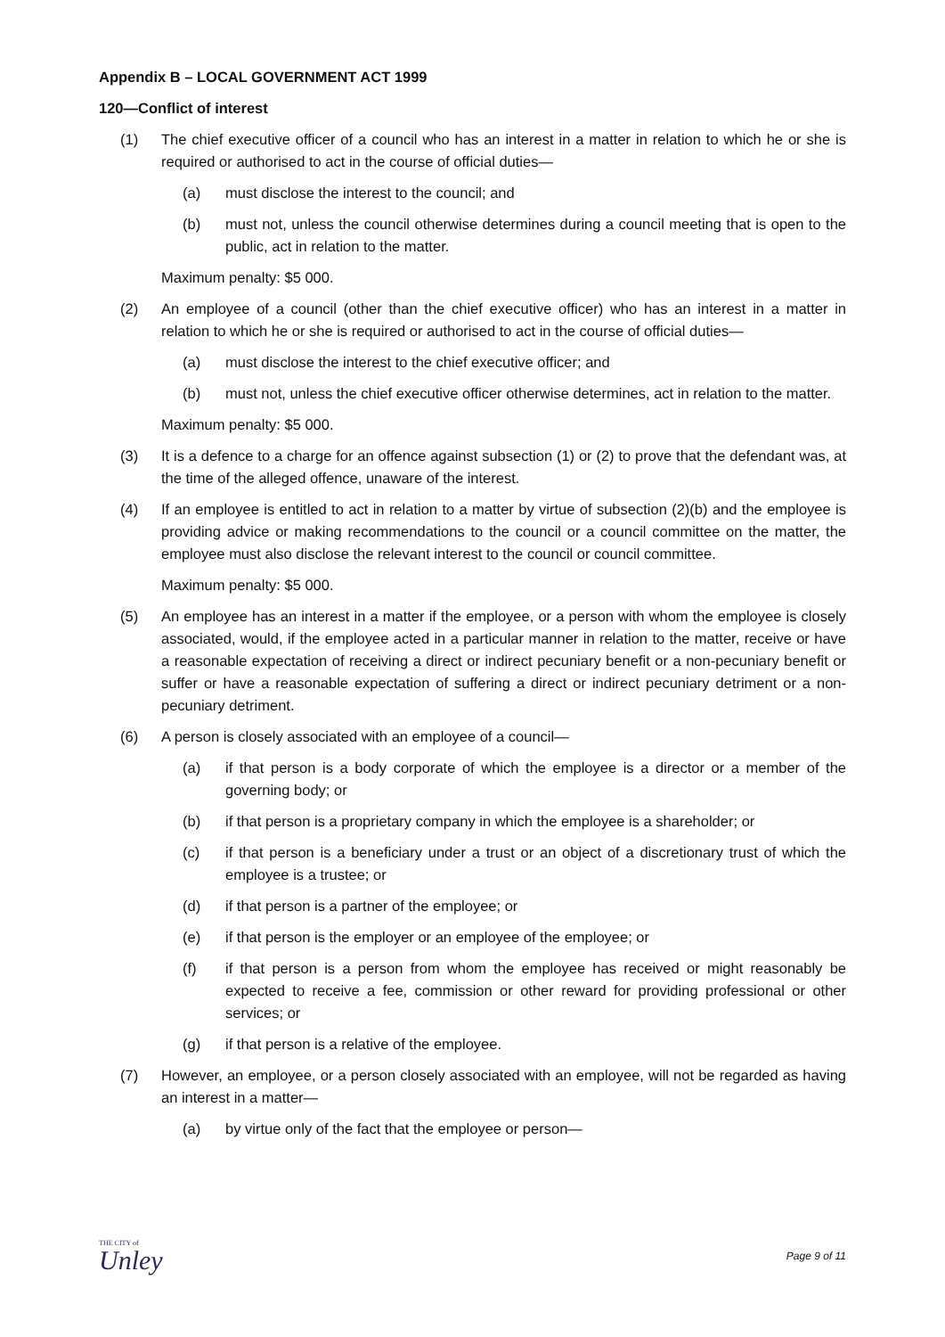Appendix B – LOCAL GOVERNMENT ACT 1999
120—Conflict of interest
(1) The chief executive officer of a council who has an interest in a matter in relation to which he or she is required or authorised to act in the course of official duties—
(a) must disclose the interest to the council; and
(b) must not, unless the council otherwise determines during a council meeting that is open to the public, act in relation to the matter.
Maximum penalty: $5 000.
(2) An employee of a council (other than the chief executive officer) who has an interest in a matter in relation to which he or she is required or authorised to act in the course of official duties—
(a) must disclose the interest to the chief executive officer; and
(b) must not, unless the chief executive officer otherwise determines, act in relation to the matter.
Maximum penalty: $5 000.
(3) It is a defence to a charge for an offence against subsection (1) or (2) to prove that the defendant was, at the time of the alleged offence, unaware of the interest.
(4) If an employee is entitled to act in relation to a matter by virtue of subsection (2)(b) and the employee is providing advice or making recommendations to the council or a council committee on the matter, the employee must also disclose the relevant interest to the council or council committee.
Maximum penalty: $5 000.
(5) An employee has an interest in a matter if the employee, or a person with whom the employee is closely associated, would, if the employee acted in a particular manner in relation to the matter, receive or have a reasonable expectation of receiving a direct or indirect pecuniary benefit or a non-pecuniary benefit or suffer or have a reasonable expectation of suffering a direct or indirect pecuniary detriment or a non-pecuniary detriment.
(6) A person is closely associated with an employee of a council—
(a) if that person is a body corporate of which the employee is a director or a member of the governing body; or
(b) if that person is a proprietary company in which the employee is a shareholder; or
(c) if that person is a beneficiary under a trust or an object of a discretionary trust of which the employee is a trustee; or
(d) if that person is a partner of the employee; or
(e) if that person is the employer or an employee of the employee; or
(f) if that person is a person from whom the employee has received or might reasonably be expected to receive a fee, commission or other reward for providing professional or other services; or
(g) if that person is a relative of the employee.
(7) However, an employee, or a person closely associated with an employee, will not be regarded as having an interest in a matter—
(a) by virtue only of the fact that the employee or person—
THE CITY of
Unley
Page 9 of 11